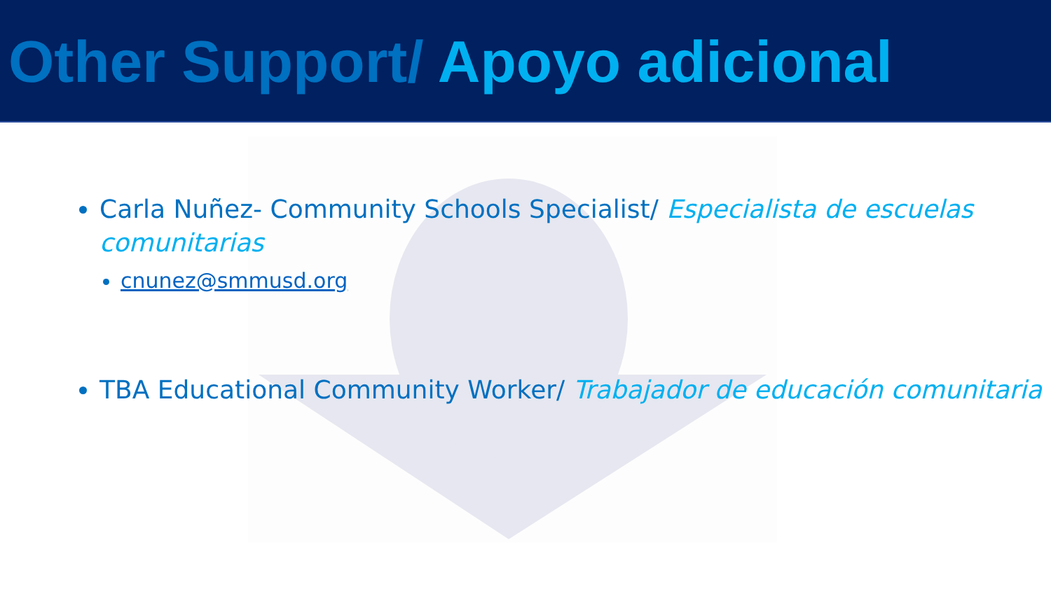Other Support/ Apoyo adicional
Carla Nuñez- Community Schools Specialist/ Especialista de escuelas comunitarias
cnunez@smmusd.org
TBA Educational Community Worker/ Trabajador de educación comunitaria